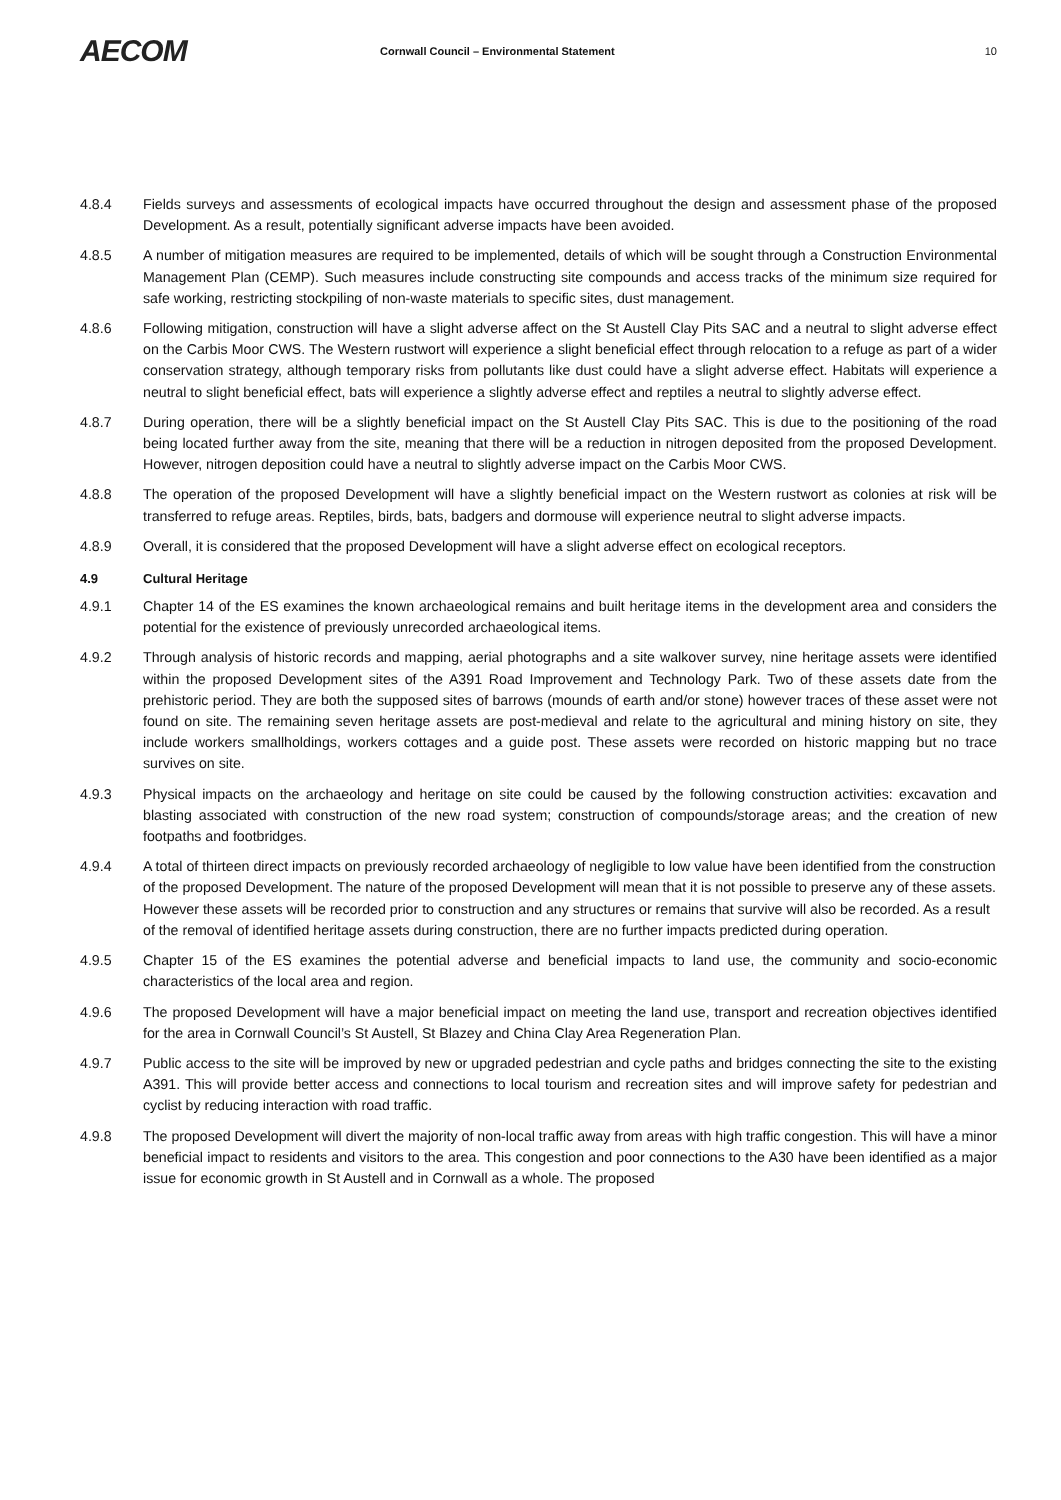AECOM
Cornwall Council – Environmental Statement
10
4.8.4 Fields surveys and assessments of ecological impacts have occurred throughout the design and assessment phase of the proposed Development. As a result, potentially significant adverse impacts have been avoided.
4.8.5 A number of mitigation measures are required to be implemented, details of which will be sought through a Construction Environmental Management Plan (CEMP). Such measures include constructing site compounds and access tracks of the minimum size required for safe working, restricting stockpiling of non-waste materials to specific sites, dust management.
4.8.6 Following mitigation, construction will have a slight adverse affect on the St Austell Clay Pits SAC and a neutral to slight adverse effect on the Carbis Moor CWS. The Western rustwort will experience a slight beneficial effect through relocation to a refuge as part of a wider conservation strategy, although temporary risks from pollutants like dust could have a slight adverse effect. Habitats will experience a neutral to slight beneficial effect, bats will experience a slightly adverse effect and reptiles a neutral to slightly adverse effect.
4.8.7 During operation, there will be a slightly beneficial impact on the St Austell Clay Pits SAC. This is due to the positioning of the road being located further away from the site, meaning that there will be a reduction in nitrogen deposited from the proposed Development. However, nitrogen deposition could have a neutral to slightly adverse impact on the Carbis Moor CWS.
4.8.8 The operation of the proposed Development will have a slightly beneficial impact on the Western rustwort as colonies at risk will be transferred to refuge areas. Reptiles, birds, bats, badgers and dormouse will experience neutral to slight adverse impacts.
4.8.9 Overall, it is considered that the proposed Development will have a slight adverse effect on ecological receptors.
4.9 Cultural Heritage
4.9.1 Chapter 14 of the ES examines the known archaeological remains and built heritage items in the development area and considers the potential for the existence of previously unrecorded archaeological items.
4.9.2 Through analysis of historic records and mapping, aerial photographs and a site walkover survey, nine heritage assets were identified within the proposed Development sites of the A391 Road Improvement and Technology Park. Two of these assets date from the prehistoric period. They are both the supposed sites of barrows (mounds of earth and/or stone) however traces of these asset were not found on site. The remaining seven heritage assets are post-medieval and relate to the agricultural and mining history on site, they include workers smallholdings, workers cottages and a guide post. These assets were recorded on historic mapping but no trace survives on site.
4.9.3 Physical impacts on the archaeology and heritage on site could be caused by the following construction activities: excavation and blasting associated with construction of the new road system; construction of compounds/storage areas; and the creation of new footpaths and footbridges.
4.9.4 A total of thirteen direct impacts on previously recorded archaeology of negligible to low value have been identified from the construction of the proposed Development. The nature of the proposed Development will mean that it is not possible to preserve any of these assets. However these assets will be recorded prior to construction and any structures or remains that survive will also be recorded. As a result of the removal of identified heritage assets during construction, there are no further impacts predicted during operation.
4.9.5 Chapter 15 of the ES examines the potential adverse and beneficial impacts to land use, the community and socio-economic characteristics of the local area and region.
4.9.6 The proposed Development will have a major beneficial impact on meeting the land use, transport and recreation objectives identified for the area in Cornwall Council’s St Austell, St Blazey and China Clay Area Regeneration Plan.
4.9.7 Public access to the site will be improved by new or upgraded pedestrian and cycle paths and bridges connecting the site to the existing A391. This will provide better access and connections to local tourism and recreation sites and will improve safety for pedestrian and cyclist by reducing interaction with road traffic.
4.9.8 The proposed Development will divert the majority of non-local traffic away from areas with high traffic congestion. This will have a minor beneficial impact to residents and visitors to the area. This congestion and poor connections to the A30 have been identified as a major issue for economic growth in St Austell and in Cornwall as a whole. The proposed